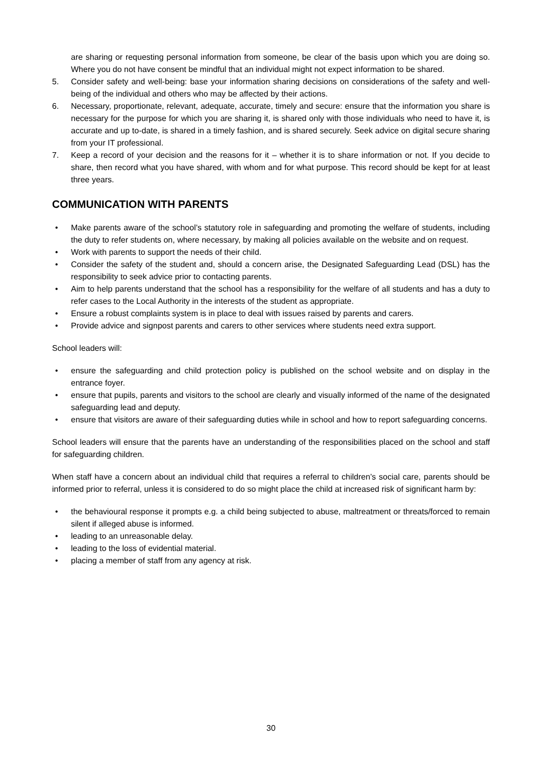are sharing or requesting personal information from someone, be clear of the basis upon which you are doing so. Where you do not have consent be mindful that an individual might not expect information to be shared.
5. Consider safety and well-being: base your information sharing decisions on considerations of the safety and well-being of the individual and others who may be affected by their actions.
6. Necessary, proportionate, relevant, adequate, accurate, timely and secure: ensure that the information you share is necessary for the purpose for which you are sharing it, is shared only with those individuals who need to have it, is accurate and up to-date, is shared in a timely fashion, and is shared securely. Seek advice on digital secure sharing from your IT professional.
7. Keep a record of your decision and the reasons for it – whether it is to share information or not. If you decide to share, then record what you have shared, with whom and for what purpose. This record should be kept for at least three years.
COMMUNICATION WITH PARENTS
• Make parents aware of the school’s statutory role in safeguarding and promoting the welfare of students, including the duty to refer students on, where necessary, by making all policies available on the website and on request.
• Work with parents to support the needs of their child.
• Consider the safety of the student and, should a concern arise, the Designated Safeguarding Lead (DSL) has the responsibility to seek advice prior to contacting parents.
• Aim to help parents understand that the school has a responsibility for the welfare of all students and has a duty to refer cases to the Local Authority in the interests of the student as appropriate.
• Ensure a robust complaints system is in place to deal with issues raised by parents and carers.
• Provide advice and signpost parents and carers to other services where students need extra support.
School leaders will:
• ensure the safeguarding and child protection policy is published on the school website and on display in the entrance foyer.
• ensure that pupils, parents and visitors to the school are clearly and visually informed of the name of the designated safeguarding lead and deputy.
• ensure that visitors are aware of their safeguarding duties while in school and how to report safeguarding concerns.
School leaders will ensure that the parents have an understanding of the responsibilities placed on the school and staff for safeguarding children.
When staff have a concern about an individual child that requires a referral to children’s social care, parents should be informed prior to referral, unless it is considered to do so might place the child at increased risk of significant harm by:
• the behavioural response it prompts e.g. a child being subjected to abuse, maltreatment or threats/forced to remain silent if alleged abuse is informed.
• leading to an unreasonable delay.
• leading to the loss of evidential material.
• placing a member of staff from any agency at risk.
30